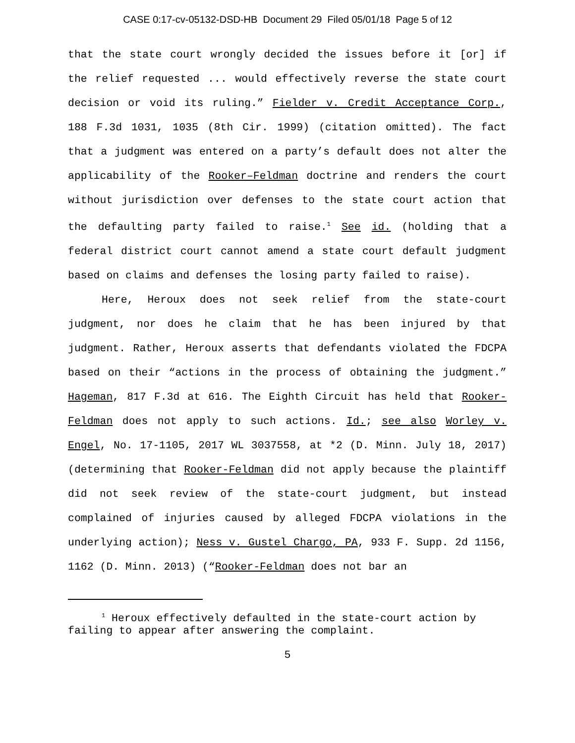CASE 0:17-cv-05132-DSD-HB Document 29 Filed 05/01/18 Page 5 of 12
that the state court wrongly decided the issues before it [or] if the relief requested ... would effectively reverse the state court decision or void its ruling.” Fielder v. Credit Acceptance Corp., 188 F.3d 1031, 1035 (8th Cir. 1999) (citation omitted). The fact that a judgment was entered on a party’s default does not alter the applicability of the Rooker–Feldman doctrine and renders the court without jurisdiction over defenses to the state court action that the defaulting party failed to raise.<sup>1</sup> See id. (holding that a federal district court cannot amend a state court default judgment based on claims and defenses the losing party failed to raise).
Here, Heroux does not seek relief from the state-court judgment, nor does he claim that he has been injured by that judgment. Rather, Heroux asserts that defendants violated the FDCPA based on their “actions in the process of obtaining the judgment.” Hageman, 817 F.3d at 616. The Eighth Circuit has held that Rooker-Feldman does not apply to such actions. Id.; see also Worley v. Engel, No. 17-1105, 2017 WL 3037558, at *2 (D. Minn. July 18, 2017) (determining that Rooker-Feldman did not apply because the plaintiff did not seek review of the state-court judgment, but instead complained of injuries caused by alleged FDCPA violations in the underlying action); Ness v. Gustel Chargo, PA, 933 F. Supp. 2d 1156, 1162 (D. Minn. 2013) (“Rooker-Feldman does not bar an
<sup>1</sup> Heroux effectively defaulted in the state-court action by failing to appear after answering the complaint.
5